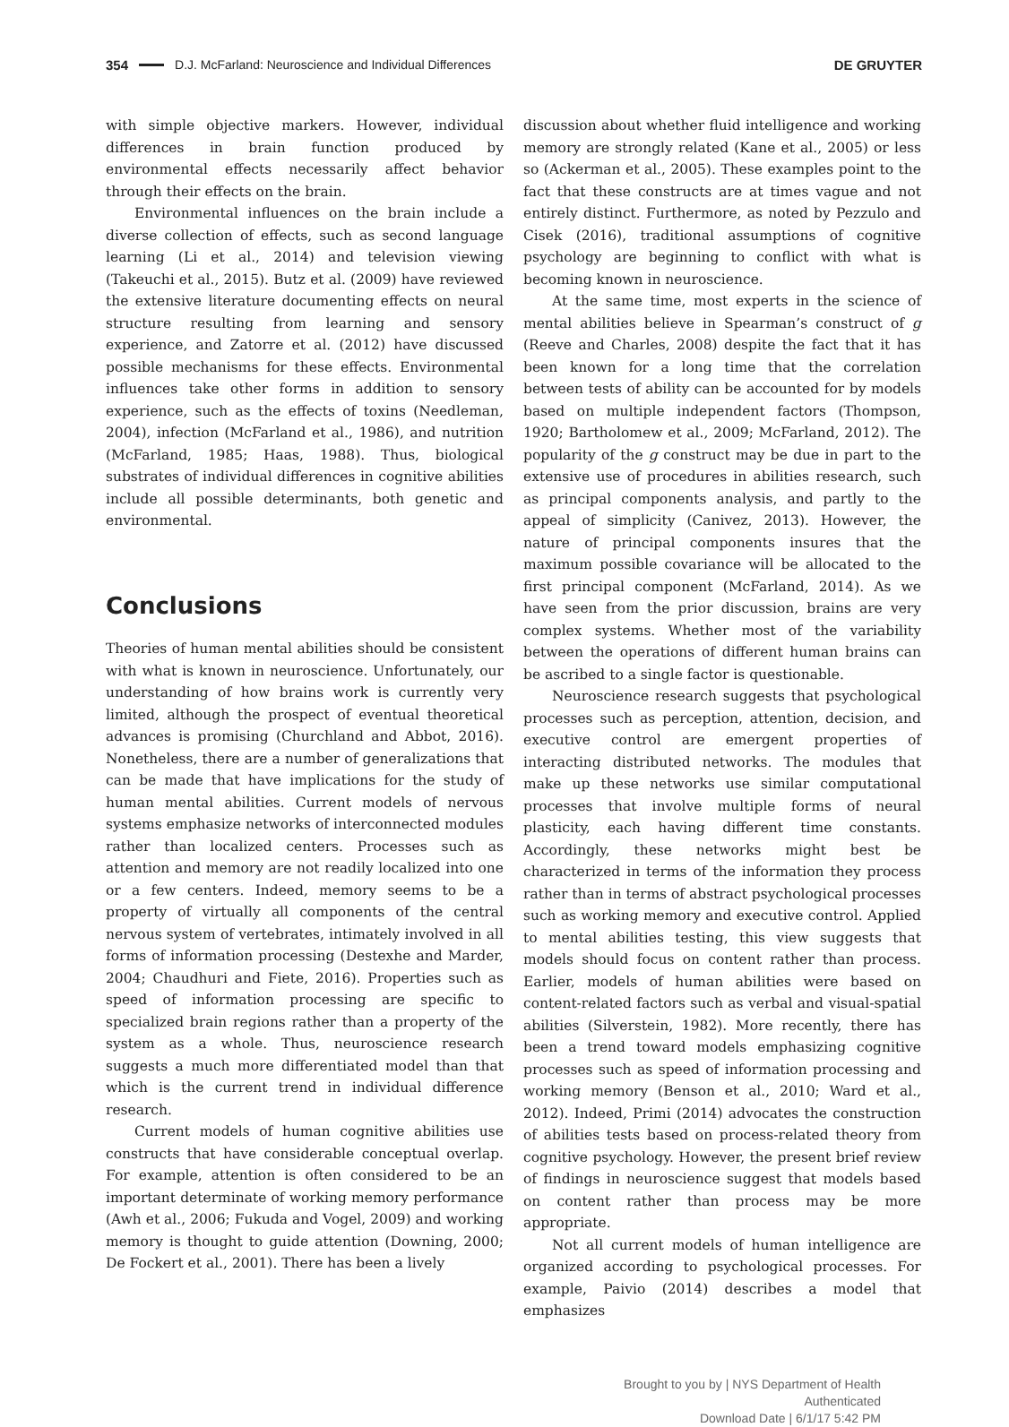354 D.J. McFarland: Neuroscience and Individual Differences DE GRUYTER
with simple objective markers. However, individual differences in brain function produced by environmental effects necessarily affect behavior through their effects on the brain.
Environmental influences on the brain include a diverse collection of effects, such as second language learning (Li et al., 2014) and television viewing (Takeuchi et al., 2015). Butz et al. (2009) have reviewed the extensive literature documenting effects on neural structure resulting from learning and sensory experience, and Zatorre et al. (2012) have discussed possible mechanisms for these effects. Environmental influences take other forms in addition to sensory experience, such as the effects of toxins (Needleman, 2004), infection (McFarland et al., 1986), and nutrition (McFarland, 1985; Haas, 1988). Thus, biological substrates of individual differences in cognitive abilities include all possible determinants, both genetic and environmental.
Conclusions
Theories of human mental abilities should be consistent with what is known in neuroscience. Unfortunately, our understanding of how brains work is currently very limited, although the prospect of eventual theoretical advances is promising (Churchland and Abbot, 2016). Nonetheless, there are a number of generalizations that can be made that have implications for the study of human mental abilities. Current models of nervous systems emphasize networks of interconnected modules rather than localized centers. Processes such as attention and memory are not readily localized into one or a few centers. Indeed, memory seems to be a property of virtually all components of the central nervous system of vertebrates, intimately involved in all forms of information processing (Destexhe and Marder, 2004; Chaudhuri and Fiete, 2016). Properties such as speed of information processing are specific to specialized brain regions rather than a property of the system as a whole. Thus, neuroscience research suggests a much more differentiated model than that which is the current trend in individual difference research.
Current models of human cognitive abilities use constructs that have considerable conceptual overlap. For example, attention is often considered to be an important determinate of working memory performance (Awh et al., 2006; Fukuda and Vogel, 2009) and working memory is thought to guide attention (Downing, 2000; De Fockert et al., 2001). There has been a lively
discussion about whether fluid intelligence and working memory are strongly related (Kane et al., 2005) or less so (Ackerman et al., 2005). These examples point to the fact that these constructs are at times vague and not entirely distinct. Furthermore, as noted by Pezzulo and Cisek (2016), traditional assumptions of cognitive psychology are beginning to conflict with what is becoming known in neuroscience.
At the same time, most experts in the science of mental abilities believe in Spearman’s construct of g (Reeve and Charles, 2008) despite the fact that it has been known for a long time that the correlation between tests of ability can be accounted for by models based on multiple independent factors (Thompson, 1920; Bartholomew et al., 2009; McFarland, 2012). The popularity of the g construct may be due in part to the extensive use of procedures in abilities research, such as principal components analysis, and partly to the appeal of simplicity (Canivez, 2013). However, the nature of principal components insures that the maximum possible covariance will be allocated to the first principal component (McFarland, 2014). As we have seen from the prior discussion, brains are very complex systems. Whether most of the variability between the operations of different human brains can be ascribed to a single factor is questionable.
Neuroscience research suggests that psychological processes such as perception, attention, decision, and executive control are emergent properties of interacting distributed networks. The modules that make up these networks use similar computational processes that involve multiple forms of neural plasticity, each having different time constants. Accordingly, these networks might best be characterized in terms of the information they process rather than in terms of abstract psychological processes such as working memory and executive control. Applied to mental abilities testing, this view suggests that models should focus on content rather than process. Earlier, models of human abilities were based on content-related factors such as verbal and visual-spatial abilities (Silverstein, 1982). More recently, there has been a trend toward models emphasizing cognitive processes such as speed of information processing and working memory (Benson et al., 2010; Ward et al., 2012). Indeed, Primi (2014) advocates the construction of abilities tests based on process-related theory from cognitive psychology. However, the present brief review of findings in neuroscience suggest that models based on content rather than process may be more appropriate.
Not all current models of human intelligence are organized according to psychological processes. For example, Paivio (2014) describes a model that emphasizes
Brought to you by | NYS Department of Health
Authenticated
Download Date | 6/1/17 5:42 PM